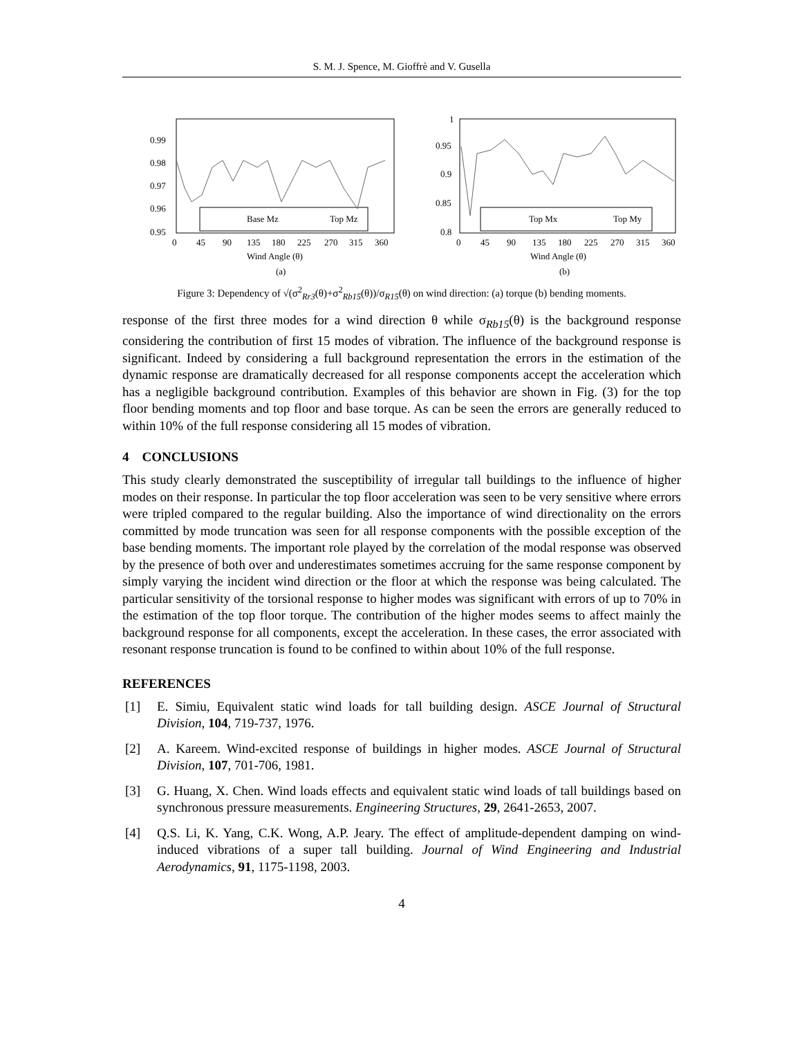S. M. J. Spence, M. Gioffrè and V. Gusella
0.99
0.98
0.97
0.96
0.95
0
45
90
135
180
225
270
315
360
Wind Angle (θ)
(a)
Base Mz
Top Mz
1
0.95
0.9
0.85
0.8
0
45
90
135
180
225
270
315
360
Wind Angle (θ)
(b)
Top Mx
Top My
Figure 3: Dependency of √(σ<sup>2</sup><sub>Rr3</sub>(θ)+σ<sup>2</sup><sub>Rb15</sub>(θ))/σ<sub>R15</sub>(θ) on wind direction: (a) torque (b) bending moments.
response of the first three modes for a wind direction θ while σ<sub>Rb15</sub>(θ) is the background response considering the contribution of first 15 modes of vibration. The influence of the background response is significant. Indeed by considering a full background representation the errors in the estimation of the dynamic response are dramatically decreased for all response components accept the acceleration which has a negligible background contribution. Examples of this behavior are shown in Fig. (3) for the top floor bending moments and top floor and base torque. As can be seen the errors are generally reduced to within 10% of the full response considering all 15 modes of vibration.
4 CONCLUSIONS
This study clearly demonstrated the susceptibility of irregular tall buildings to the influence of higher modes on their response. In particular the top floor acceleration was seen to be very sensitive where errors were tripled compared to the regular building. Also the importance of wind directionality on the errors committed by mode truncation was seen for all response components with the possible exception of the base bending moments. The important role played by the correlation of the modal response was observed by the presence of both over and underestimates sometimes accruing for the same response component by simply varying the incident wind direction or the floor at which the response was being calculated. The particular sensitivity of the torsional response to higher modes was significant with errors of up to 70% in the estimation of the top floor torque. The contribution of the higher modes seems to affect mainly the background response for all components, except the acceleration. In these cases, the error associated with resonant response truncation is found to be confined to within about 10% of the full response.
REFERENCES
[1] E. Simiu, Equivalent static wind loads for tall building design. ASCE Journal of Structural Division, 104, 719-737, 1976.
[2] A. Kareem. Wind-excited response of buildings in higher modes. ASCE Journal of Structural Division, 107, 701-706, 1981.
[3] G. Huang, X. Chen. Wind loads effects and equivalent static wind loads of tall buildings based on synchronous pressure measurements. Engineering Structures, 29, 2641-2653, 2007.
[4] Q.S. Li, K. Yang, C.K. Wong, A.P. Jeary. The effect of amplitude-dependent damping on wind-induced vibrations of a super tall building. Journal of Wind Engineering and Industrial Aerodynamics, 91, 1175-1198, 2003.
4